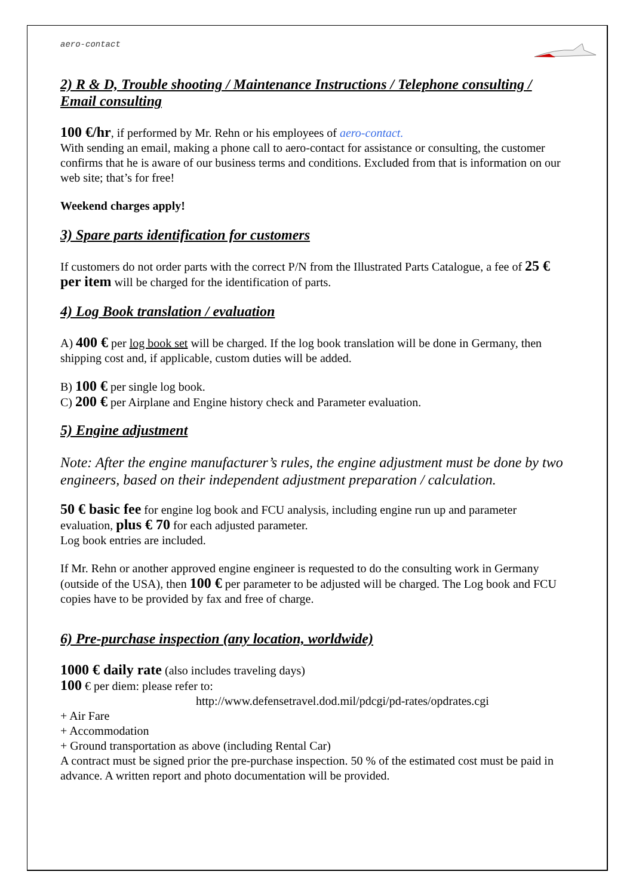aero-contact
2) R & D, Trouble shooting / Maintenance Instructions / Telephone consulting / Email consulting
100 €/hr, if performed by Mr. Rehn or his employees of aero-contact.
With sending an email, making a phone call to aero-contact for assistance or consulting, the customer confirms that he is aware of our business terms and conditions. Excluded from that is information on our web site; that’s for free!
Weekend charges apply!
3) Spare parts identification for customers
If customers do not order parts with the correct P/N from the Illustrated Parts Catalogue, a fee of 25 € per item will be charged for the identification of parts.
4) Log Book translation / evaluation
A) 400 € per log book set will be charged. If the log book translation will be done in Germany, then shipping cost and, if applicable, custom duties will be added.
B) 100 € per single log book.
C) 200 € per Airplane and Engine history check and Parameter evaluation.
5) Engine adjustment
Note: After the engine manufacturer’s rules, the engine adjustment must be done by two engineers, based on their independent adjustment preparation / calculation.
50 € basic fee for engine log book and FCU analysis, including engine run up and parameter evaluation, plus € 70 for each adjusted parameter.
Log book entries are included.
If Mr. Rehn or another approved engine engineer is requested to do the consulting work in Germany (outside of the USA), then 100 € per parameter to be adjusted will be charged. The Log book and FCU copies have to be provided by fax and free of charge.
6) Pre-purchase inspection (any location, worldwide)
1000 € daily rate (also includes traveling days)
100 € per diem: please refer to:
http://www.defensetravel.dod.mil/pdcgi/pd-rates/opdrates.cgi
+ Air Fare
+ Accommodation
+ Ground transportation as above (including Rental Car)
A contract must be signed prior the pre-purchase inspection. 50 % of the estimated cost must be paid in advance. A written report and photo documentation will be provided.